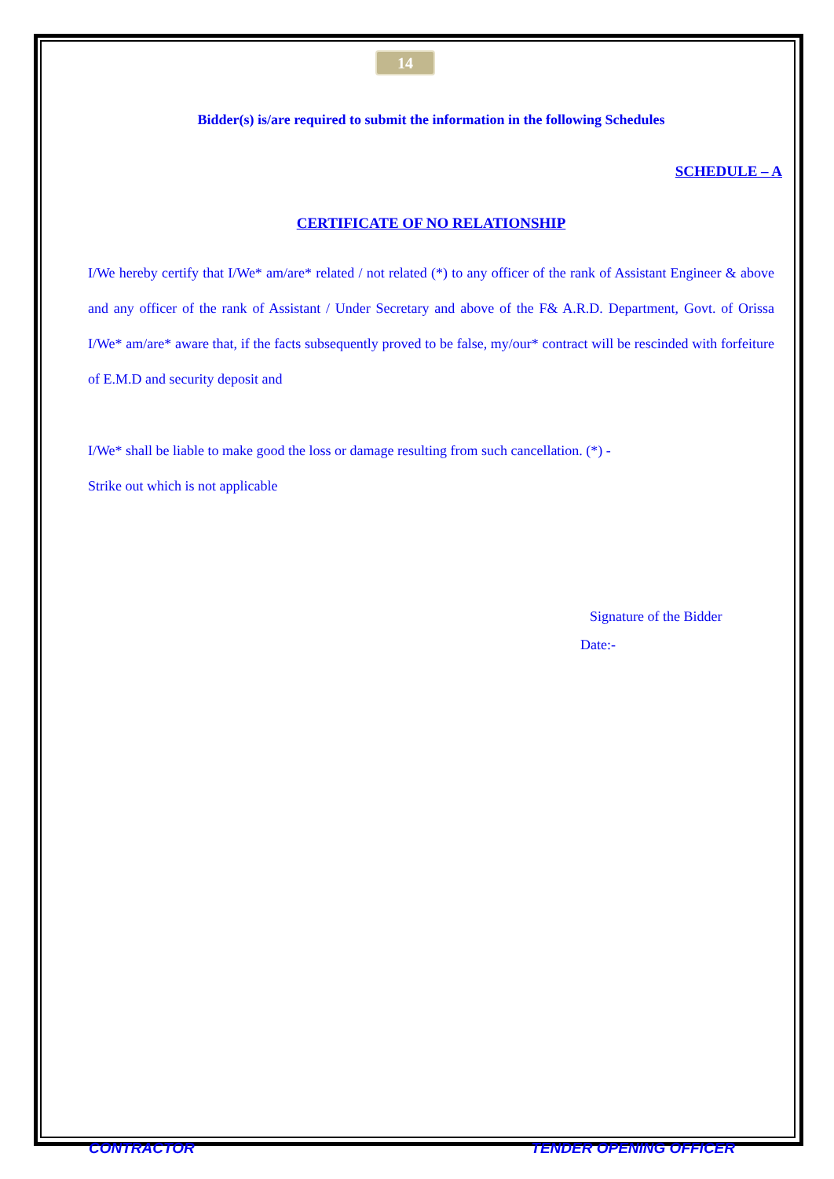14
Bidder(s) is/are required to submit the information in the following Schedules
SCHEDULE – A
CERTIFICATE OF NO RELATIONSHIP
I/We hereby certify that I/We* am/are* related / not related (*) to any officer of the rank of Assistant Engineer & above and any officer of the rank of Assistant / Under Secretary and above of the F& A.R.D. Department, Govt. of Orissa I/We* am/are* aware that, if the facts subsequently proved to be false, my/our* contract will be rescinded with forfeiture of E.M.D and security deposit and
I/We* shall be liable to make good the loss or damage resulting from such cancellation. (*) -
Strike out which is not applicable
Signature of the Bidder
Date:-
CONTRACTOR TENDER OPENING OFFICER